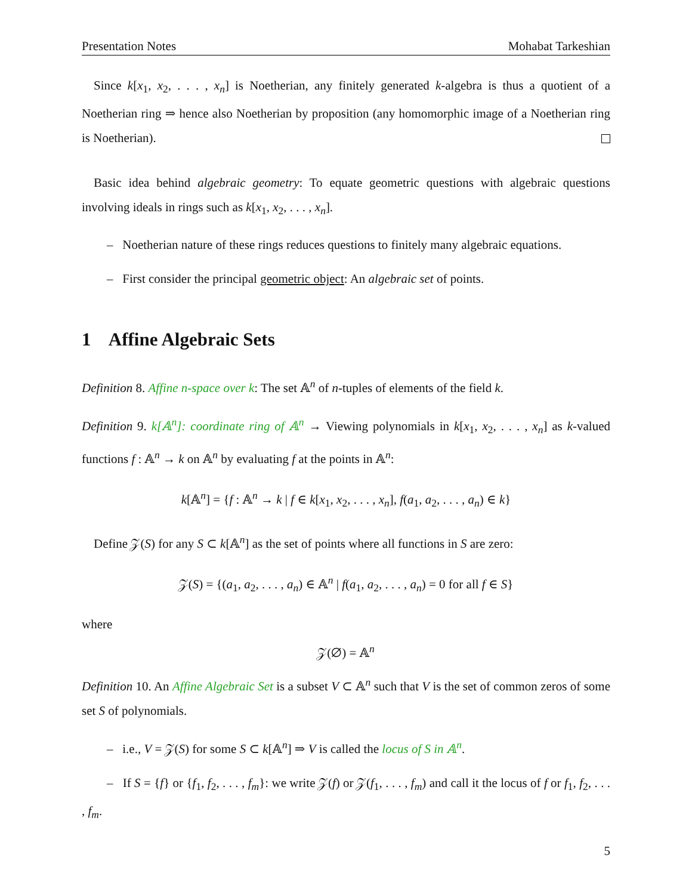Presentation Notes Mohabat Tarkeshian
Since k[x<sub>1</sub>, x<sub>2</sub>, . . . , x<sub>n</sub>] is Noetherian, any finitely generated k-algebra is thus a quotient of a Noetherian ring ⇒ hence also Noetherian by proposition (any homomorphic image of a Noetherian ring is Noetherian).
Basic idea behind algebraic geometry: To equate geometric questions with algebraic questions involving ideals in rings such as k[x<sub>1</sub>, x<sub>2</sub>, . . . , x<sub>n</sub>].
– Noetherian nature of these rings reduces questions to finitely many algebraic equations.
– First consider the principal geometric object: An algebraic set of points.
1 Affine Algebraic Sets
Definition 8. Affine n-space over k: The set 𝔸<sup>n</sup> of n-tuples of elements of the field k.
Definition 9. k[𝔸<sup>n</sup>]: coordinate ring of 𝔸<sup>n</sup> → Viewing polynomials in k[x<sub>1</sub>, x<sub>2</sub>, . . . , x<sub>n</sub>] as k-valued functions f : 𝔸<sup>n</sup> → k on 𝔸<sup>n</sup> by evaluating f at the points in 𝔸<sup>n</sup>:
k[𝔸<sup>n</sup>] = {f : 𝔸<sup>n</sup> → k | f ∈ k[x<sub>1</sub>, x<sub>2</sub>, . . . , x<sub>n</sub>], f(a<sub>1</sub>, a<sub>2</sub>, . . . , a<sub>n</sub>) ∈ k}
Define 𝒵(S) for any S ⊂ k[𝔸<sup>n</sup>] as the set of points where all functions in S are zero:
𝒵(S) = {(a<sub>1</sub>, a<sub>2</sub>, . . . , a<sub>n</sub>) ∈ 𝔸<sup>n</sup> | f(a<sub>1</sub>, a<sub>2</sub>, . . . , a<sub>n</sub>) = 0 for all f ∈ S}
where
𝒵(∅) = 𝔸<sup>n</sup>
Definition 10. An Affine Algebraic Set is a subset V ⊂ 𝔸<sup>n</sup> such that V is the set of common zeros of some set S of polynomials.
– i.e., V = 𝒵(S) for some S ⊂ k[𝔸<sup>n</sup>] ⇒ V is called the locus of S in 𝔸<sup>n</sup>.
– If S = {f} or {f<sub>1</sub>, f<sub>2</sub>, . . . , f<sub>m</sub>}: we write 𝒵(f) or 𝒵(f<sub>1</sub>, . . . , f<sub>m</sub>) and call it the locus of f or f<sub>1</sub>, f<sub>2</sub>, . . . , f<sub>m</sub>.
5